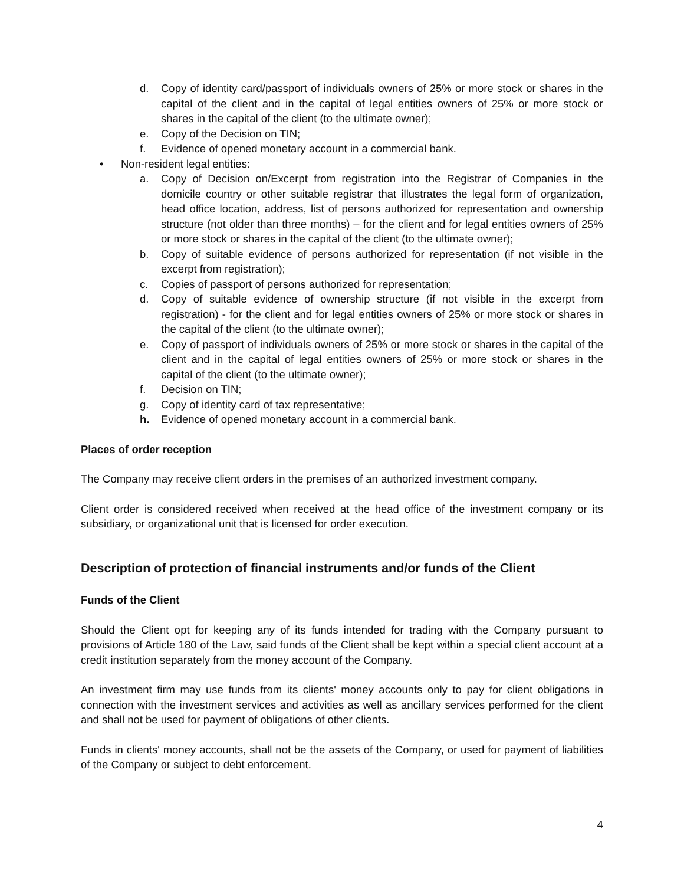d. Copy of identity card/passport of individuals owners of 25% or more stock or shares in the capital of the client and in the capital of legal entities owners of 25% or more stock or shares in the capital of the client (to the ultimate owner);
e. Copy of the Decision on TIN;
f. Evidence of opened monetary account in a commercial bank.
• Non-resident legal entities:
a. Copy of Decision on/Excerpt from registration into the Registrar of Companies in the domicile country or other suitable registrar that illustrates the legal form of organization, head office location, address, list of persons authorized for representation and ownership structure (not older than three months) – for the client and for legal entities owners of 25% or more stock or shares in the capital of the client (to the ultimate owner);
b. Copy of suitable evidence of persons authorized for representation (if not visible in the excerpt from registration);
c. Copies of passport of persons authorized for representation;
d. Copy of suitable evidence of ownership structure (if not visible in the excerpt from registration) - for the client and for legal entities owners of 25% or more stock or shares in the capital of the client (to the ultimate owner);
e. Copy of passport of individuals owners of 25% or more stock or shares in the capital of the client and in the capital of legal entities owners of 25% or more stock or shares in the capital of the client (to the ultimate owner);
f. Decision on TIN;
g. Copy of identity card of tax representative;
h. Evidence of opened monetary account in a commercial bank.
Places of order reception
The Company may receive client orders in the premises of an authorized investment company.
Client order is considered received when received at the head office of the investment company or its subsidiary, or organizational unit that is licensed for order execution.
Description of protection of financial instruments and/or funds of the Client
Funds of the Client
Should the Client opt for keeping any of its funds intended for trading with the Company pursuant to provisions of Article 180 of the Law, said funds of the Client shall be kept within a special client account at a credit institution separately from the money account of the Company.
An investment firm may use funds from its clients' money accounts only to pay for client obligations in connection with the investment services and activities as well as ancillary services performed for the client and shall not be used for payment of obligations of other clients.
Funds in clients' money accounts, shall not be the assets of the Company, or used for payment of liabilities of the Company or subject to debt enforcement.
4